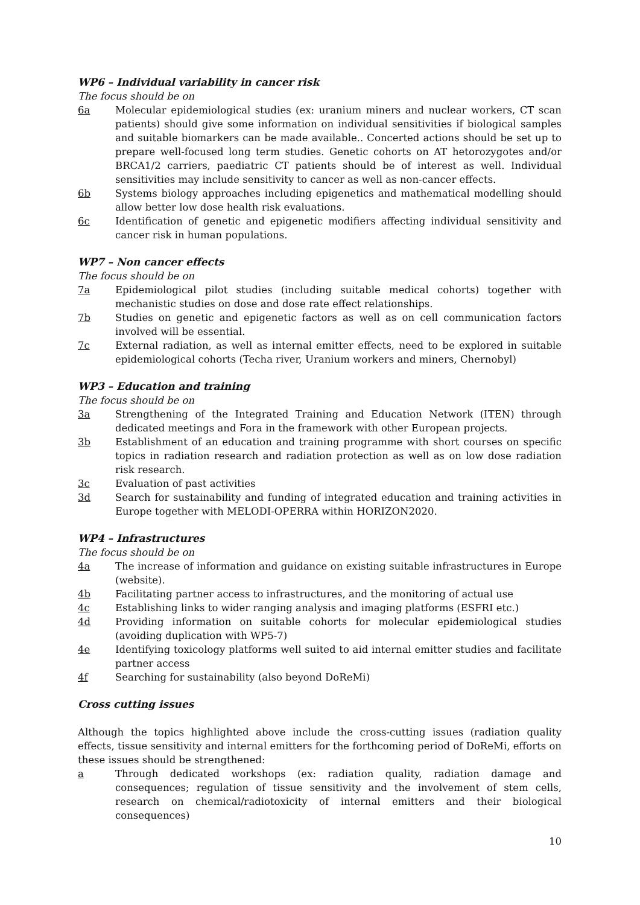WP6 – Individual variability in cancer risk
The focus should be on
6a Molecular epidemiological studies (ex: uranium miners and nuclear workers, CT scan patients) should give some information on individual sensitivities if biological samples and suitable biomarkers can be made available.. Concerted actions should be set up to prepare well-focused long term studies. Genetic cohorts on AT hetorozygotes and/or BRCA1/2 carriers, paediatric CT patients should be of interest as well. Individual sensitivities may include sensitivity to cancer as well as non-cancer effects.
6b Systems biology approaches including epigenetics and mathematical modelling should allow better low dose health risk evaluations.
6c Identification of genetic and epigenetic modifiers affecting individual sensitivity and cancer risk in human populations.
WP7 – Non cancer effects
The focus should be on
7a Epidemiological pilot studies (including suitable medical cohorts) together with mechanistic studies on dose and dose rate effect relationships.
7b Studies on genetic and epigenetic factors as well as on cell communication factors involved will be essential.
7c External radiation, as well as internal emitter effects, need to be explored in suitable epidemiological cohorts (Techa river, Uranium workers and miners, Chernobyl)
WP3 – Education and training
The focus should be on
3a Strengthening of the Integrated Training and Education Network (ITEN) through dedicated meetings and Fora in the framework with other European projects.
3b Establishment of an education and training programme with short courses on specific topics in radiation research and radiation protection as well as on low dose radiation risk research.
3c Evaluation of past activities
3d Search for sustainability and funding of integrated education and training activities in Europe together with MELODI-OPERRA within HORIZON2020.
WP4 – Infrastructures
The focus should be on
4a The increase of information and guidance on existing suitable infrastructures in Europe (website).
4b Facilitating partner access to infrastructures, and the monitoring of actual use
4c Establishing links to wider ranging analysis and imaging platforms (ESFRI etc.)
4d Providing information on suitable cohorts for molecular epidemiological studies (avoiding duplication with WP5-7)
4e Identifying toxicology platforms well suited to aid internal emitter studies and facilitate partner access
4f Searching for sustainability (also beyond DoReMi)
Cross cutting issues
Although the topics highlighted above include the cross-cutting issues (radiation quality effects, tissue sensitivity and internal emitters for the forthcoming period of DoReMi, efforts on these issues should be strengthened:
a Through dedicated workshops (ex: radiation quality, radiation damage and consequences; regulation of tissue sensitivity and the involvement of stem cells, research on chemical/radiotoxicity of internal emitters and their biological consequences)
10